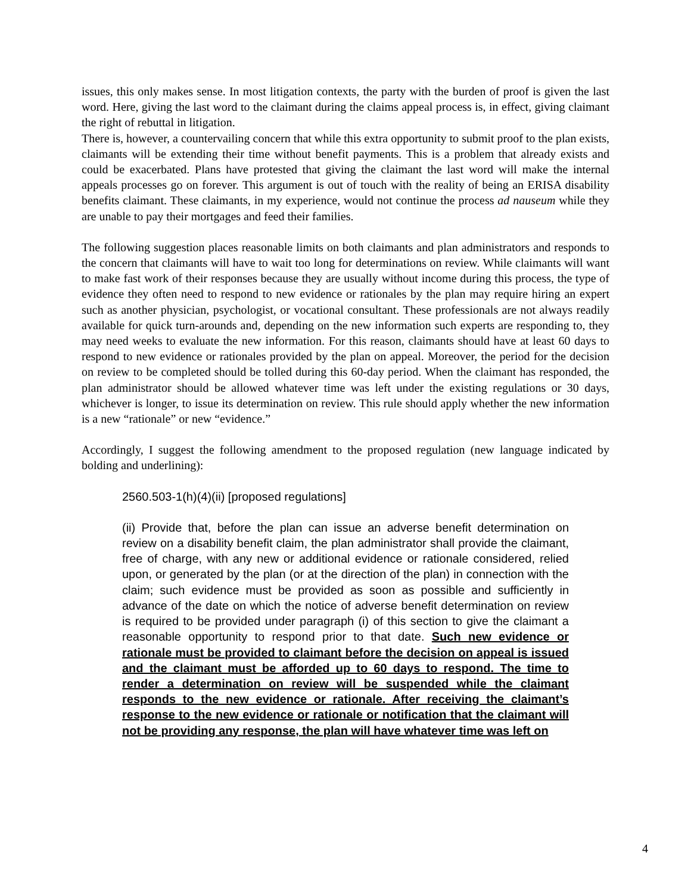issues, this only makes sense. In most litigation contexts, the party with the burden of proof is given the last word. Here, giving the last word to the claimant during the claims appeal process is, in effect, giving claimant the right of rebuttal in litigation.
There is, however, a countervailing concern that while this extra opportunity to submit proof to the plan exists, claimants will be extending their time without benefit payments. This is a problem that already exists and could be exacerbated. Plans have protested that giving the claimant the last word will make the internal appeals processes go on forever. This argument is out of touch with the reality of being an ERISA disability benefits claimant. These claimants, in my experience, would not continue the process ad nauseum while they are unable to pay their mortgages and feed their families.
The following suggestion places reasonable limits on both claimants and plan administrators and responds to the concern that claimants will have to wait too long for determinations on review. While claimants will want to make fast work of their responses because they are usually without income during this process, the type of evidence they often need to respond to new evidence or rationales by the plan may require hiring an expert such as another physician, psychologist, or vocational consultant. These professionals are not always readily available for quick turn-arounds and, depending on the new information such experts are responding to, they may need weeks to evaluate the new information. For this reason, claimants should have at least 60 days to respond to new evidence or rationales provided by the plan on appeal. Moreover, the period for the decision on review to be completed should be tolled during this 60-day period. When the claimant has responded, the plan administrator should be allowed whatever time was left under the existing regulations or 30 days, whichever is longer, to issue its determination on review. This rule should apply whether the new information is a new “rationale” or new “evidence.”
Accordingly, I suggest the following amendment to the proposed regulation (new language indicated by bolding and underlining):
2560.503-1(h)(4)(ii) [proposed regulations]
(ii) Provide that, before the plan can issue an adverse benefit determination on review on a disability benefit claim, the plan administrator shall provide the claimant, free of charge, with any new or additional evidence or rationale considered, relied upon, or generated by the plan (or at the direction of the plan) in connection with the claim; such evidence must be provided as soon as possible and sufficiently in advance of the date on which the notice of adverse benefit determination on review is required to be provided under paragraph (i) of this section to give the claimant a reasonable opportunity to respond prior to that date. Such new evidence or rationale must be provided to claimant before the decision on appeal is issued and the claimant must be afforded up to 60 days to respond. The time to render a determination on review will be suspended while the claimant responds to the new evidence or rationale. After receiving the claimant’s response to the new evidence or rationale or notification that the claimant will not be providing any response, the plan will have whatever time was left on
4